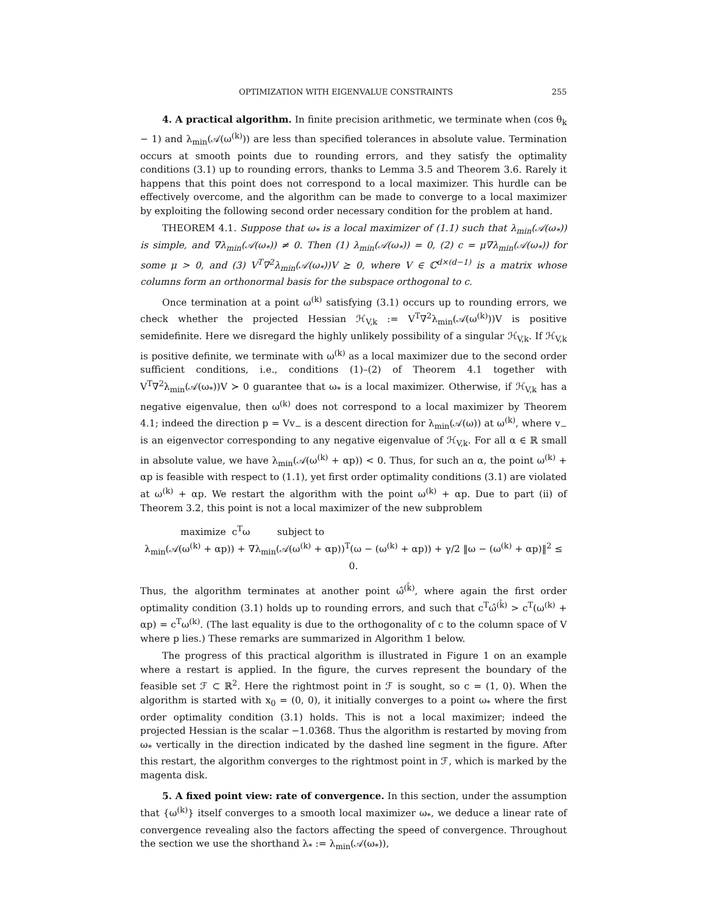OPTIMIZATION WITH EIGENVALUE CONSTRAINTS 255
4. A practical algorithm. In finite precision arithmetic, we terminate when (cos θ<sub>k</sub> − 1) and λ<sub>min</sub>(𝒜(ω<sup>(k)</sup>)) are less than specified tolerances in absolute value. Termination occurs at smooth points due to rounding errors, and they satisfy the optimality conditions (3.1) up to rounding errors, thanks to Lemma 3.5 and Theorem 3.6. Rarely it happens that this point does not correspond to a local maximizer. This hurdle can be effectively overcome, and the algorithm can be made to converge to a local maximizer by exploiting the following second order necessary condition for the problem at hand.
THEOREM 4.1. Suppose that ω<sub>*</sub> is a local maximizer of (1.1) such that λ<sub>min</sub>(𝒜(ω<sub>*</sub>)) is simple, and ∇λ<sub>min</sub>(𝒜(ω<sub>*</sub>)) ≠ 0. Then (1) λ<sub>min</sub>(𝒜(ω<sub>*</sub>)) = 0, (2) c = μ∇λ<sub>min</sub>(𝒜(ω<sub>*</sub>)) for some μ > 0, and (3) V<sup>T</sup>∇<sup>2</sup>λ<sub>min</sub>(𝒜(ω<sub>*</sub>))V ⪰ 0, where V ∈ ℂ<sup>d×(d−1)</sup> is a matrix whose columns form an orthonormal basis for the subspace orthogonal to c.
Once termination at a point ω<sup>(k)</sup> satisfying (3.1) occurs up to rounding errors, we check whether the projected Hessian ℋ<sub>V,k</sub> := V<sup>T</sup>∇<sup>2</sup>λ<sub>min</sub>(𝒜(ω<sup>(k)</sup>))V is positive semidefinite. Here we disregard the highly unlikely possibility of a singular ℋ<sub>V,k</sub>. If ℋ<sub>V,k</sub> is positive definite, we terminate with ω<sup>(k)</sup> as a local maximizer due to the second order sufficient conditions, i.e., conditions (1)–(2) of Theorem 4.1 together with V<sup>T</sup>∇<sup>2</sup>λ<sub>min</sub>(𝒜(ω<sub>*</sub>))V ≻ 0 guarantee that ω<sub>*</sub> is a local maximizer. Otherwise, if ℋ<sub>V,k</sub> has a negative eigenvalue, then ω<sup>(k)</sup> does not correspond to a local maximizer by Theorem 4.1; indeed the direction p = Vv<sub>−</sub> is a descent direction for λ<sub>min</sub>(𝒜(ω)) at ω<sup>(k)</sup>, where v<sub>−</sub> is an eigenvector corresponding to any negative eigenvalue of ℋ<sub>V,k</sub>. For all α ∈ ℝ small in absolute value, we have λ<sub>min</sub>(𝒜(ω<sup>(k)</sup> + αp)) < 0. Thus, for such an α, the point ω<sup>(k)</sup> + αp is feasible with respect to (1.1), yet first order optimality conditions (3.1) are violated at ω<sup>(k)</sup> + αp. We restart the algorithm with the point ω<sup>(k)</sup> + αp. Due to part (ii) of Theorem 3.2, this point is not a local maximizer of the new subproblem
maximize c<sup>T</sup>ω subject to
λ<sub>min</sub>(𝒜(ω<sup>(k)</sup> + αp)) + ∇λ<sub>min</sub>(𝒜(ω<sup>(k)</sup> + αp))<sup>T</sup>(ω − (ω<sup>(k)</sup> + αp)) + γ/2 ‖ω − (ω<sup>(k)</sup> + αp)‖<sup>2</sup> ≤ 0.
Thus, the algorithm terminates at another point ω̂<sup>(k̂)</sup>, where again the first order optimality condition (3.1) holds up to rounding errors, and such that c<sup>T</sup>ω̂<sup>(k̂)</sup> > c<sup>T</sup>(ω<sup>(k)</sup> + αp) = c<sup>T</sup>ω<sup>(k)</sup>. (The last equality is due to the orthogonality of c to the column space of V where p lies.) These remarks are summarized in Algorithm 1 below.
The progress of this practical algorithm is illustrated in Figure 1 on an example where a restart is applied. In the figure, the curves represent the boundary of the feasible set ℱ ⊂ ℝ<sup>2</sup>. Here the rightmost point in ℱ is sought, so c = (1, 0). When the algorithm is started with x<sub>0</sub> = (0, 0), it initially converges to a point ω<sub>*</sub> where the first order optimality condition (3.1) holds. This is not a local maximizer; indeed the projected Hessian is the scalar −1.0368. Thus the algorithm is restarted by moving from ω<sub>*</sub> vertically in the direction indicated by the dashed line segment in the figure. After this restart, the algorithm converges to the rightmost point in ℱ, which is marked by the magenta disk.
5. A fixed point view: rate of convergence. In this section, under the assumption that {ω<sup>(k)</sup>} itself converges to a smooth local maximizer ω<sub>*</sub>, we deduce a linear rate of convergence revealing also the factors affecting the speed of convergence. Throughout the section we use the shorthand λ<sub>*</sub> := λ<sub>min</sub>(𝒜(ω<sub>*</sub>)),